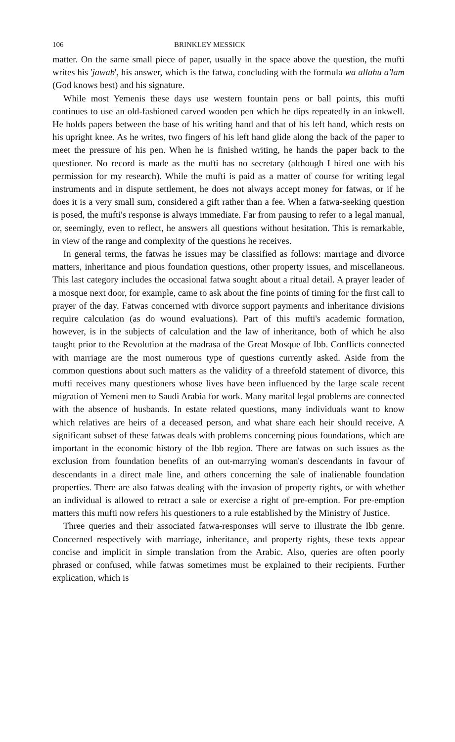106 BRINKLEY MESSICK
matter. On the same small piece of paper, usually in the space above the question, the mufti writes his 'jawab', his answer, which is the fatwa, concluding with the formula wa allahu a'lam (God knows best) and his signature.
While most Yemenis these days use western fountain pens or ball points, this mufti continues to use an old-fashioned carved wooden pen which he dips repeatedly in an inkwell. He holds papers between the base of his writing hand and that of his left hand, which rests on his upright knee. As he writes, two fingers of his left hand glide along the back of the paper to meet the pressure of his pen. When he is finished writing, he hands the paper back to the questioner. No record is made as the mufti has no secretary (although I hired one with his permission for my research). While the mufti is paid as a matter of course for writing legal instruments and in dispute settlement, he does not always accept money for fatwas, or if he does it is a very small sum, considered a gift rather than a fee. When a fatwa-seeking question is posed, the mufti's response is always immediate. Far from pausing to refer to a legal manual, or, seemingly, even to reflect, he answers all questions without hesitation. This is remarkable, in view of the range and complexity of the questions he receives.
In general terms, the fatwas he issues may be classified as follows: marriage and divorce matters, inheritance and pious foundation questions, other property issues, and miscellaneous. This last category includes the occasional fatwa sought about a ritual detail. A prayer leader of a mosque next door, for example, came to ask about the fine points of timing for the first call to prayer of the day. Fatwas concerned with divorce support payments and inheritance divisions require calculation (as do wound evaluations). Part of this mufti's academic formation, however, is in the subjects of calculation and the law of inheritance, both of which he also taught prior to the Revolution at the madrasa of the Great Mosque of Ibb. Conflicts connected with marriage are the most numerous type of questions currently asked. Aside from the common questions about such matters as the validity of a threefold statement of divorce, this mufti receives many questioners whose lives have been influenced by the large scale recent migration of Yemeni men to Saudi Arabia for work. Many marital legal problems are connected with the absence of husbands. In estate related questions, many individuals want to know which relatives are heirs of a deceased person, and what share each heir should receive. A significant subset of these fatwas deals with problems concerning pious foundations, which are important in the economic history of the Ibb region. There are fatwas on such issues as the exclusion from foundation benefits of an out-marrying woman's descendants in favour of descendants in a direct male line, and others concerning the sale of inalienable foundation properties. There are also fatwas dealing with the invasion of property rights, or with whether an individual is allowed to retract a sale or exercise a right of pre-emption. For pre-emption matters this mufti now refers his questioners to a rule established by the Ministry of Justice.
Three queries and their associated fatwa-responses will serve to illustrate the Ibb genre. Concerned respectively with marriage, inheritance, and property rights, these texts appear concise and implicit in simple translation from the Arabic. Also, queries are often poorly phrased or confused, while fatwas sometimes must be explained to their recipients. Further explication, which is